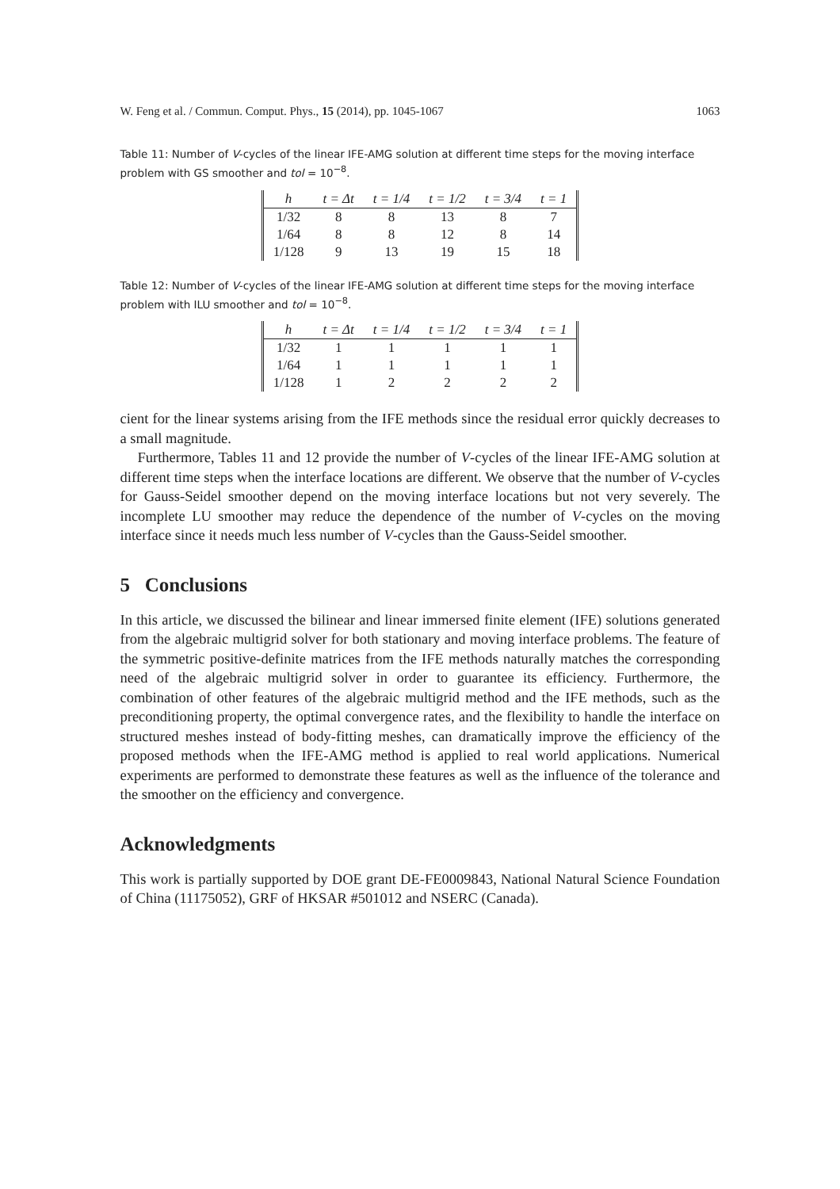W. Feng et al. / Commun. Comput. Phys., 15 (2014), pp. 1045-1067 1063
Table 11: Number of V-cycles of the linear IFE-AMG solution at different time steps for the moving interface problem with GS smoother and tol = 10<sup>−8</sup>.
| h | t = Δt | t = 1/4 | t = 1/2 | t = 3/4 | t = 1 |
| --- | --- | --- | --- | --- | --- |
| 1/32 | 8 | 8 | 13 | 8 | 7 |
| 1/64 | 8 | 8 | 12 | 8 | 14 |
| 1/128 | 9 | 13 | 19 | 15 | 18 |
Table 12: Number of V-cycles of the linear IFE-AMG solution at different time steps for the moving interface problem with ILU smoother and tol = 10<sup>−8</sup>.
| h | t = Δt | t = 1/4 | t = 1/2 | t = 3/4 | t = 1 |
| --- | --- | --- | --- | --- | --- |
| 1/32 | 1 | 1 | 1 | 1 | 1 |
| 1/64 | 1 | 1 | 1 | 1 | 1 |
| 1/128 | 1 | 2 | 2 | 2 | 2 |
cient for the linear systems arising from the IFE methods since the residual error quickly decreases to a small magnitude.
Furthermore, Tables 11 and 12 provide the number of V-cycles of the linear IFE-AMG solution at different time steps when the interface locations are different. We observe that the number of V-cycles for Gauss-Seidel smoother depend on the moving interface locations but not very severely. The incomplete LU smoother may reduce the dependence of the number of V-cycles on the moving interface since it needs much less number of V-cycles than the Gauss-Seidel smoother.
5 Conclusions
In this article, we discussed the bilinear and linear immersed finite element (IFE) solutions generated from the algebraic multigrid solver for both stationary and moving interface problems. The feature of the symmetric positive-definite matrices from the IFE methods naturally matches the corresponding need of the algebraic multigrid solver in order to guarantee its efficiency. Furthermore, the combination of other features of the algebraic multigrid method and the IFE methods, such as the preconditioning property, the optimal convergence rates, and the flexibility to handle the interface on structured meshes instead of body-fitting meshes, can dramatically improve the efficiency of the proposed methods when the IFE-AMG method is applied to real world applications. Numerical experiments are performed to demonstrate these features as well as the influence of the tolerance and the smoother on the efficiency and convergence.
Acknowledgments
This work is partially supported by DOE grant DE-FE0009843, National Natural Science Foundation of China (11175052), GRF of HKSAR #501012 and NSERC (Canada).